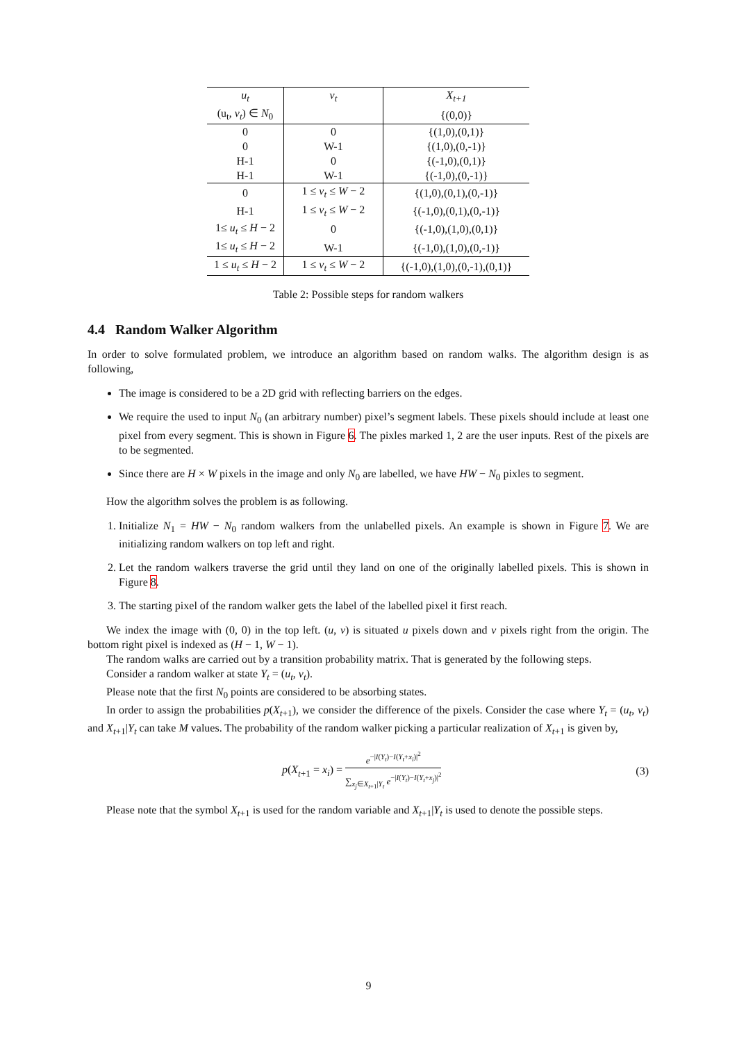| u<sub>t</sub> | v<sub>t</sub> | X<sub>t+1</sub> |
| --- | --- | --- |
| (u<sub>t</sub>, v<sub>t</sub> ) ∈ N<sub>0</sub> | | {(0,0)} |
| 0 | 0 | {(1,0),(0,1)} |
| 0 | W-1 | {(1,0),(0,-1)} |
| H-1 | 0 | {(-1,0),(0,1)} |
| H-1 | W-1 | {(-1,0),(0,-1)} |
| 0 | 1 ≤ v<sub>t</sub> ≤ W − 2 | {(1,0),(0,1),(0,-1)} |
| H-1 | 1 ≤ v<sub>t</sub> ≤ W − 2 | {(-1,0),(0,1),(0,-1)} |
| 1≤ u<sub>t</sub> ≤ H − 2 | 0 | {(-1,0),(1,0),(0,1)} |
| 1≤ u<sub>t</sub> ≤ H − 2 | W-1 | {(-1,0),(1,0),(0,-1)} |
| 1 ≤ u<sub>t</sub> ≤ H − 2 | 1 ≤ v<sub>t</sub> ≤ W − 2 | {(-1,0),(1,0),(0,-1),(0,1)} |
Table 2: Possible steps for random walkers
4.4 Random Walker Algorithm
In order to solve formulated problem, we introduce an algorithm based on random walks. The algorithm design is as following,
The image is considered to be a 2D grid with reflecting barriers on the edges.
We require the used to input N<sub>0</sub> (an arbitrary number) pixel’s segment labels. These pixels should include at least one pixel from every segment. This is shown in Figure 6. The pixles marked 1, 2 are the user inputs. Rest of the pixels are to be segmented.
Since there are H × W pixels in the image and only N<sub>0</sub> are labelled, we have HW − N<sub>0</sub> pixles to segment.
How the algorithm solves the problem is as following.
1. Initialize N<sub>1</sub> = HW − N<sub>0</sub> random walkers from the unlabelled pixels. An example is shown in Figure 7. We are initializing random walkers on top left and right.
2. Let the random walkers traverse the grid until they land on one of the originally labelled pixels. This is shown in Figure 8.
3. The starting pixel of the random walker gets the label of the labelled pixel it first reach.
We index the image with (0, 0) in the top left. (u, v) is situated u pixels down and v pixels right from the origin. The bottom right pixel is indexed as (H − 1, W − 1).
The random walks are carried out by a transition probability matrix. That is generated by the following steps.
Consider a random walker at state Y<sub>t</sub> = (u<sub>t</sub>, v<sub>t</sub>).
Please note that the first N<sub>0</sub> points are considered to be absorbing states.
In order to assign the probabilities p(X<sub>t+1</sub>), we consider the difference of the pixels. Consider the case where Y<sub>t</sub> = (u<sub>t</sub>, v<sub>t</sub>) and X<sub>t+1</sub>|Y<sub>t</sub> can take M values. The probability of the random walker picking a particular realization of X<sub>t+1</sub> is given by,
p(X<sub>t+1</sub> = x<sub>i</sub>) = e<sup>−|I(Y<sub>t</sub>)−I(Y<sub>t</sub>+x<sub>i</sub>)|<sup>2</sup></sup> ∑<sub>x<sub>j</sub>∈X<sub>t+1</sub>|Y<sub>t</sub></sub> e<sup>−|I(Y<sub>t</sub>)−I(Y<sub>t</sub>+x<sub>j</sub>)|<sup>2</sup></sup>
(3)
Please note that the symbol X<sub>t+1</sub> is used for the random variable and X<sub>t+1</sub>|Y<sub>t</sub> is used to denote the possible steps.
9